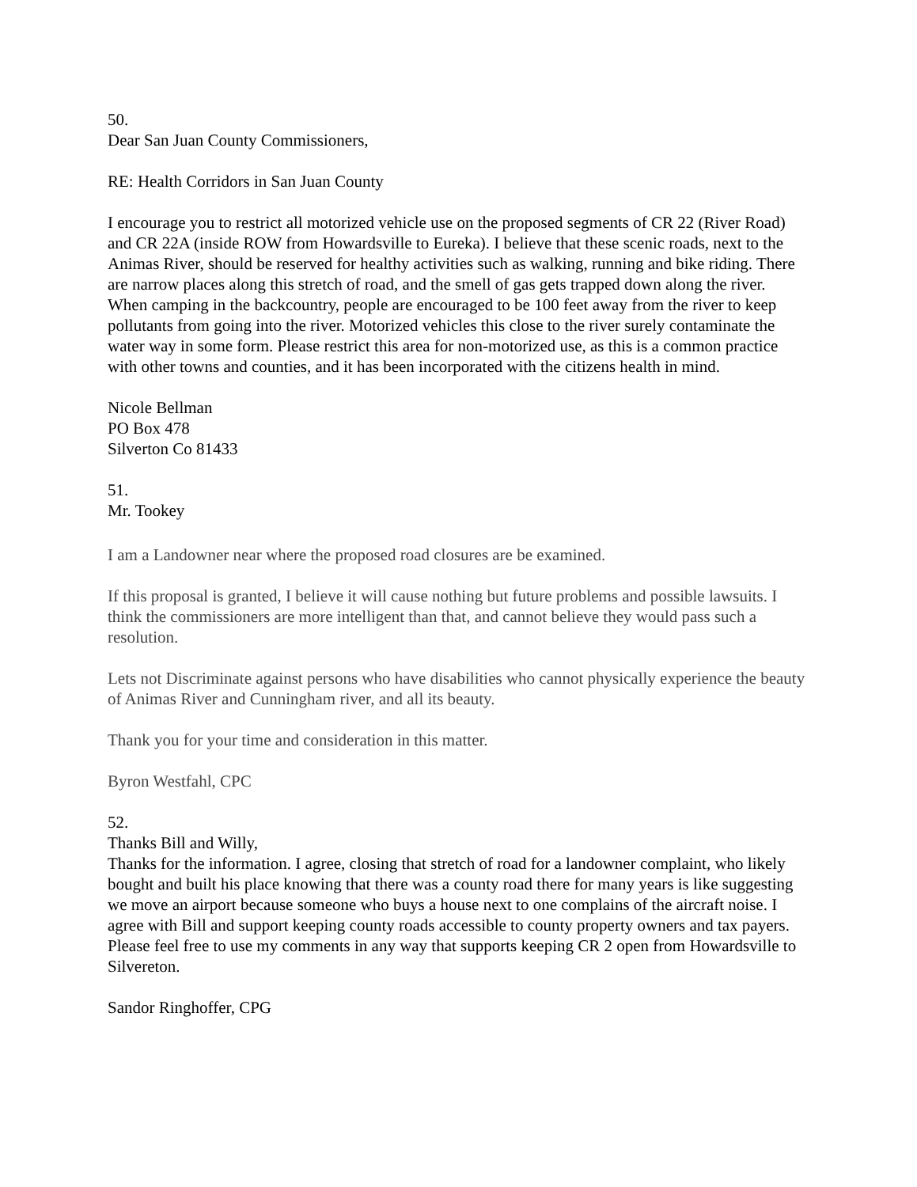50.
Dear San Juan County Commissioners,
RE: Health Corridors in San Juan County
I encourage you to restrict all motorized vehicle use on the proposed segments of CR 22 (River Road) and CR 22A (inside ROW from Howardsville to Eureka). I believe that these scenic roads, next to the Animas River, should be reserved for healthy activities such as walking, running and bike riding. There are narrow places along this stretch of road, and the smell of gas gets trapped down along the river. When camping in the backcountry, people are encouraged to be 100 feet away from the river to keep pollutants from going into the river. Motorized vehicles this close to the river surely contaminate the water way in some form. Please restrict this area for non-motorized use, as this is a common practice with other towns and counties, and it has been incorporated with the citizens health in mind.
Nicole Bellman
PO Box 478
Silverton Co 81433
51.
Mr. Tookey
I am a Landowner near where the proposed road closures are be examined.
If this proposal is granted, I believe it will cause nothing but future problems and possible lawsuits. I think the commissioners are more intelligent than that, and cannot believe they would pass such a resolution.
Lets not Discriminate against persons who have disabilities who cannot physically experience the beauty of Animas River and Cunningham river, and all its beauty.
Thank you for your time and consideration in this matter.
Byron Westfahl, CPC
52.
Thanks Bill and Willy,
Thanks for the information. I agree, closing that stretch of road for a landowner complaint, who likely bought and built his place knowing that there was a county road there for many years is like suggesting we move an airport because someone who buys a house next to one complains of the aircraft noise. I agree with Bill and support keeping county roads accessible to county property owners and tax payers. Please feel free to use my comments in any way that supports keeping CR 2 open from Howardsville to Silvereton.
Sandor Ringhoffer, CPG